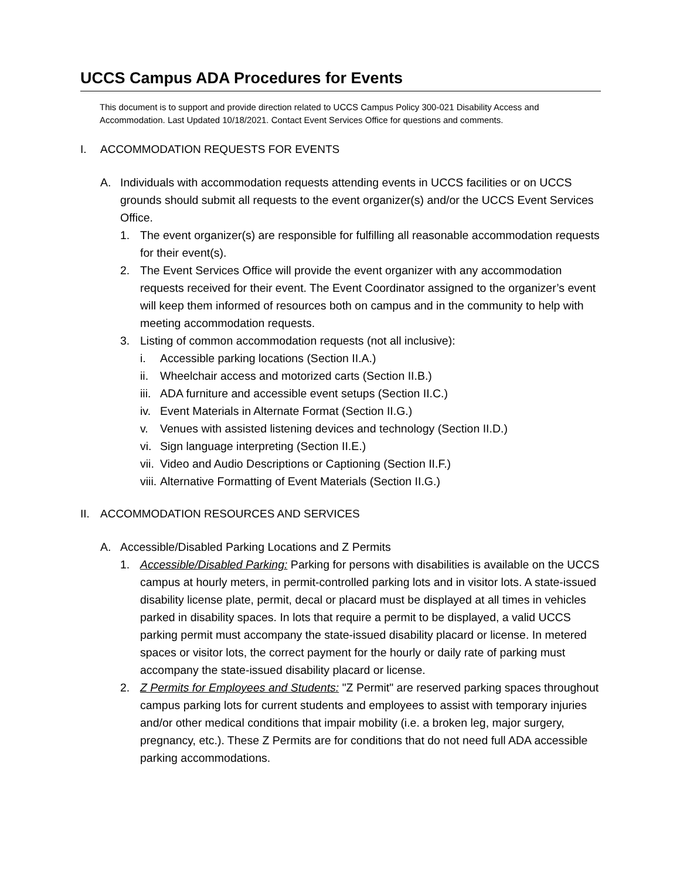UCCS Campus ADA Procedures for Events
This document is to support and provide direction related to UCCS Campus Policy 300-021 Disability Access and Accommodation. Last Updated 10/18/2021. Contact Event Services Office for questions and comments.
I. ACCOMMODATION REQUESTS FOR EVENTS
A. Individuals with accommodation requests attending events in UCCS facilities or on UCCS grounds should submit all requests to the event organizer(s) and/or the UCCS Event Services Office.
1. The event organizer(s) are responsible for fulfilling all reasonable accommodation requests for their event(s).
2. The Event Services Office will provide the event organizer with any accommodation requests received for their event. The Event Coordinator assigned to the organizer’s event will keep them informed of resources both on campus and in the community to help with meeting accommodation requests.
3. Listing of common accommodation requests (not all inclusive):
i. Accessible parking locations (Section II.A.)
ii. Wheelchair access and motorized carts (Section II.B.)
iii. ADA furniture and accessible event setups (Section II.C.)
iv. Event Materials in Alternate Format (Section II.G.)
v. Venues with assisted listening devices and technology (Section II.D.)
vi. Sign language interpreting (Section II.E.)
vii. Video and Audio Descriptions or Captioning (Section II.F.)
viii. Alternative Formatting of Event Materials (Section II.G.)
II. ACCOMMODATION RESOURCES AND SERVICES
A. Accessible/Disabled Parking Locations and Z Permits
1. Accessible/Disabled Parking: Parking for persons with disabilities is available on the UCCS campus at hourly meters, in permit-controlled parking lots and in visitor lots. A state-issued disability license plate, permit, decal or placard must be displayed at all times in vehicles parked in disability spaces. In lots that require a permit to be displayed, a valid UCCS parking permit must accompany the state-issued disability placard or license. In metered spaces or visitor lots, the correct payment for the hourly or daily rate of parking must accompany the state-issued disability placard or license.
2. Z Permits for Employees and Students: "Z Permit" are reserved parking spaces throughout campus parking lots for current students and employees to assist with temporary injuries and/or other medical conditions that impair mobility (i.e. a broken leg, major surgery, pregnancy, etc.). These Z Permits are for conditions that do not need full ADA accessible parking accommodations.